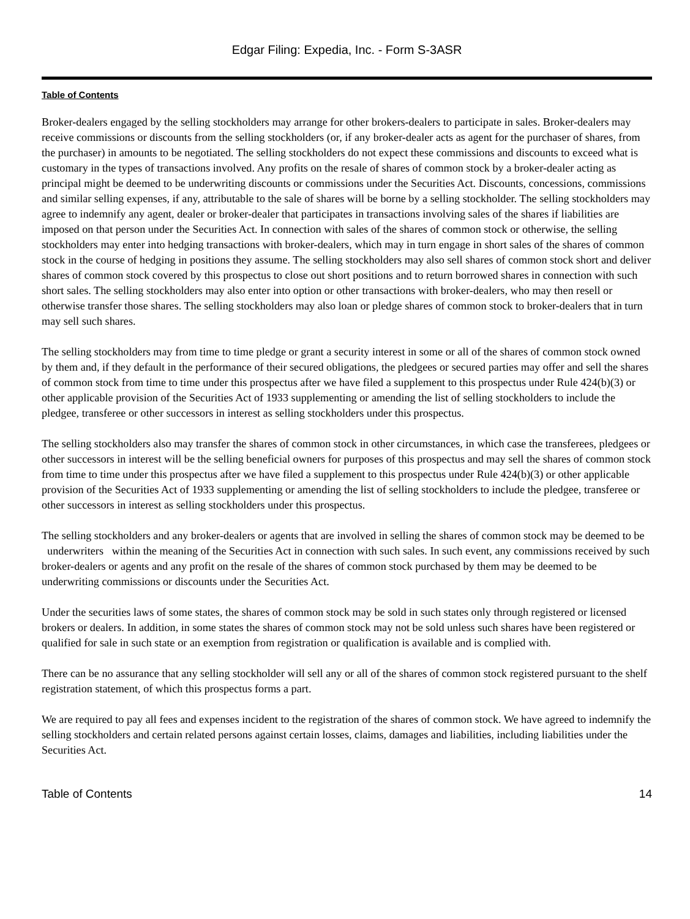Edgar Filing: Expedia, Inc. - Form S-3ASR
Table of Contents
Broker-dealers engaged by the selling stockholders may arrange for other brokers-dealers to participate in sales. Broker-dealers may receive commissions or discounts from the selling stockholders (or, if any broker-dealer acts as agent for the purchaser of shares, from the purchaser) in amounts to be negotiated. The selling stockholders do not expect these commissions and discounts to exceed what is customary in the types of transactions involved. Any profits on the resale of shares of common stock by a broker-dealer acting as principal might be deemed to be underwriting discounts or commissions under the Securities Act. Discounts, concessions, commissions and similar selling expenses, if any, attributable to the sale of shares will be borne by a selling stockholder. The selling stockholders may agree to indemnify any agent, dealer or broker-dealer that participates in transactions involving sales of the shares if liabilities are imposed on that person under the Securities Act. In connection with sales of the shares of common stock or otherwise, the selling stockholders may enter into hedging transactions with broker-dealers, which may in turn engage in short sales of the shares of common stock in the course of hedging in positions they assume. The selling stockholders may also sell shares of common stock short and deliver shares of common stock covered by this prospectus to close out short positions and to return borrowed shares in connection with such short sales. The selling stockholders may also enter into option or other transactions with broker-dealers, who may then resell or otherwise transfer those shares. The selling stockholders may also loan or pledge shares of common stock to broker-dealers that in turn may sell such shares.
The selling stockholders may from time to time pledge or grant a security interest in some or all of the shares of common stock owned by them and, if they default in the performance of their secured obligations, the pledgees or secured parties may offer and sell the shares of common stock from time to time under this prospectus after we have filed a supplement to this prospectus under Rule 424(b)(3) or other applicable provision of the Securities Act of 1933 supplementing or amending the list of selling stockholders to include the pledgee, transferee or other successors in interest as selling stockholders under this prospectus.
The selling stockholders also may transfer the shares of common stock in other circumstances, in which case the transferees, pledgees or other successors in interest will be the selling beneficial owners for purposes of this prospectus and may sell the shares of common stock from time to time under this prospectus after we have filed a supplement to this prospectus under Rule 424(b)(3) or other applicable provision of the Securities Act of 1933 supplementing or amending the list of selling stockholders to include the pledgee, transferee or other successors in interest as selling stockholders under this prospectus.
The selling stockholders and any broker-dealers or agents that are involved in selling the shares of common stock may be deemed to be underwriters within the meaning of the Securities Act in connection with such sales. In such event, any commissions received by such broker-dealers or agents and any profit on the resale of the shares of common stock purchased by them may be deemed to be underwriting commissions or discounts under the Securities Act.
Under the securities laws of some states, the shares of common stock may be sold in such states only through registered or licensed brokers or dealers. In addition, in some states the shares of common stock may not be sold unless such shares have been registered or qualified for sale in such state or an exemption from registration or qualification is available and is complied with.
There can be no assurance that any selling stockholder will sell any or all of the shares of common stock registered pursuant to the shelf registration statement, of which this prospectus forms a part.
We are required to pay all fees and expenses incident to the registration of the shares of common stock. We have agreed to indemnify the selling stockholders and certain related persons against certain losses, claims, damages and liabilities, including liabilities under the Securities Act.
Table of Contents 14